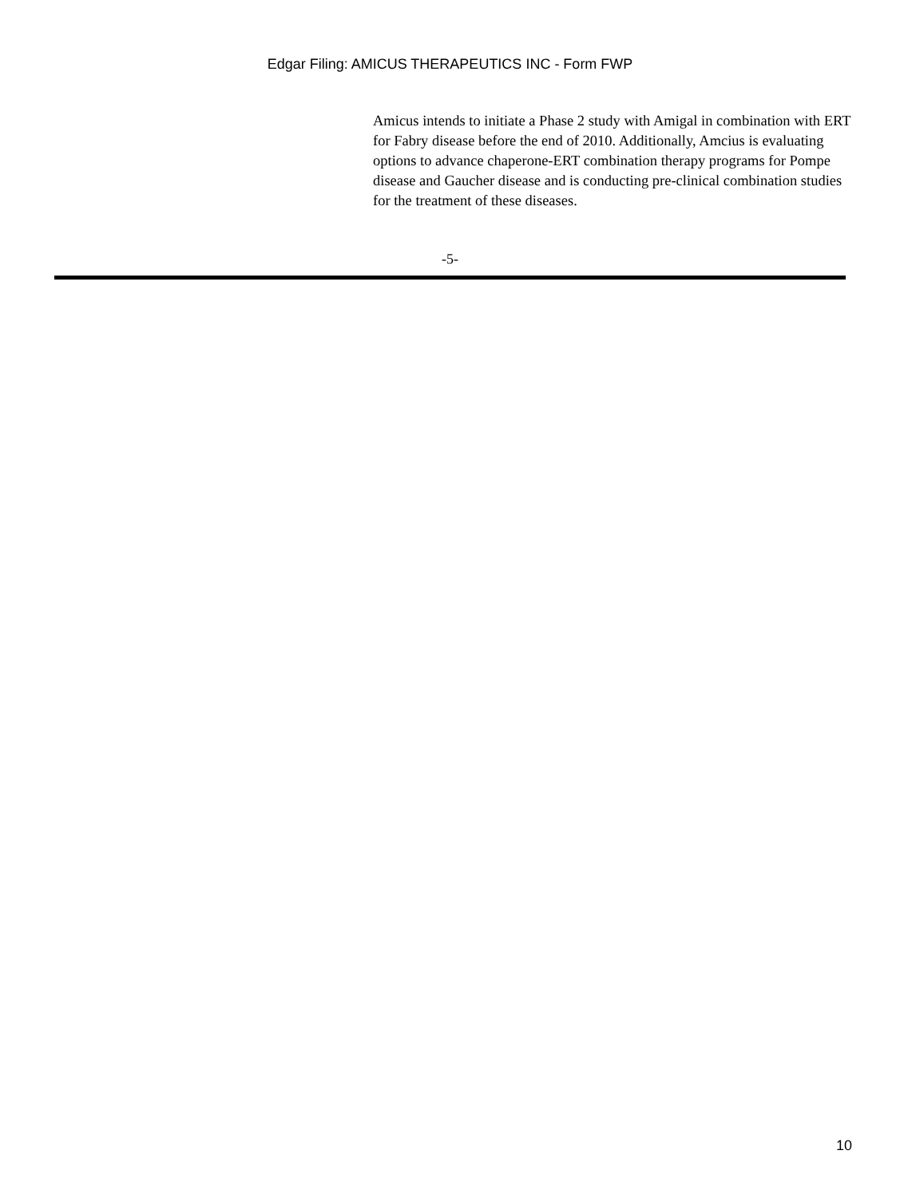Edgar Filing: AMICUS THERAPEUTICS INC - Form FWP
Amicus intends to initiate a Phase 2 study with Amigal in combination with ERT for Fabry disease before the end of 2010. Additionally, Amcius is evaluating options to advance chaperone-ERT combination therapy programs for Pompe disease and Gaucher disease and is conducting pre-clinical combination studies for the treatment of these diseases.
-5-
10